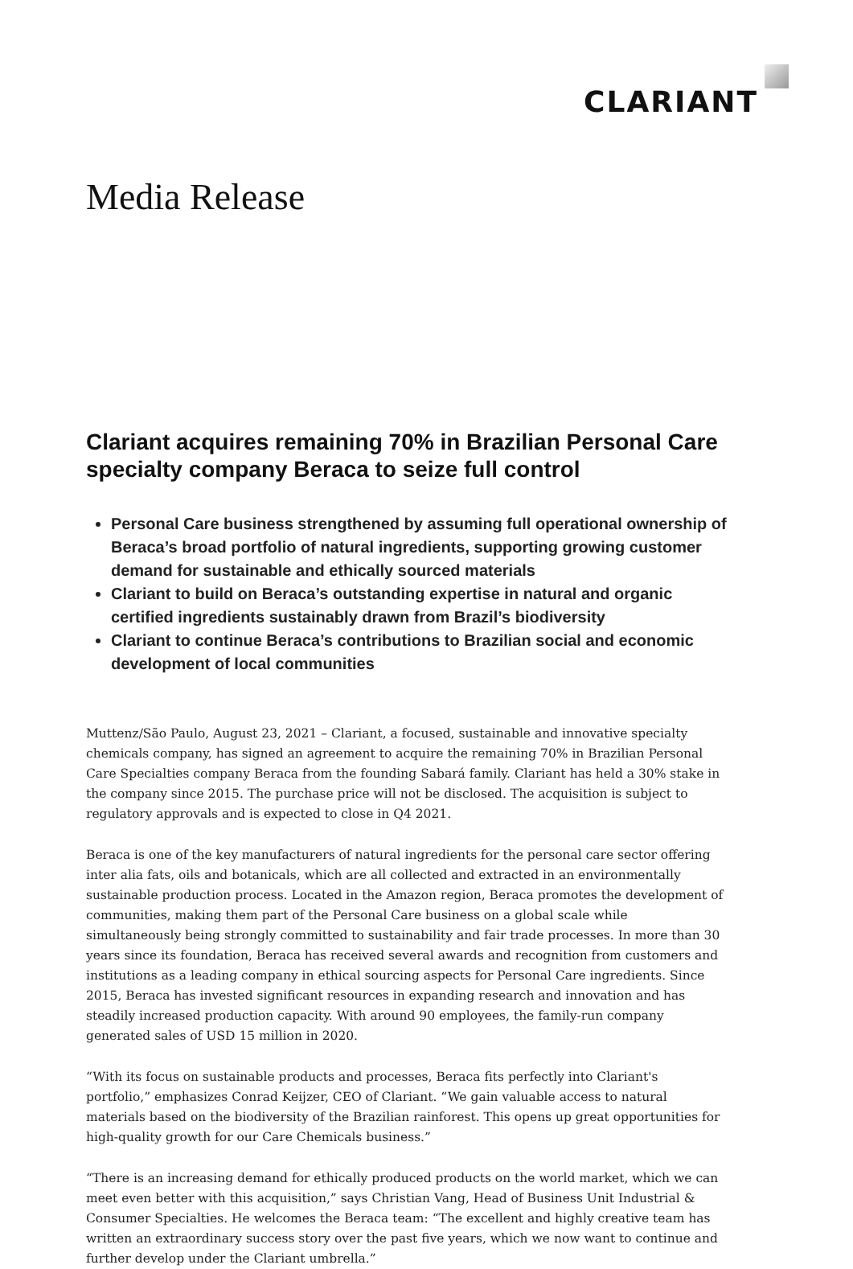CLARIANT
Media Release
Clariant acquires remaining 70% in Brazilian Personal Care specialty company Beraca to seize full control
Personal Care business strengthened by assuming full operational ownership of Beraca’s broad portfolio of natural ingredients, supporting growing customer demand for sustainable and ethically sourced materials
Clariant to build on Beraca’s outstanding expertise in natural and organic certified ingredients sustainably drawn from Brazil’s biodiversity
Clariant to continue Beraca’s contributions to Brazilian social and economic development of local communities
Muttenz/São Paulo, August 23, 2021 – Clariant, a focused, sustainable and innovative specialty chemicals company, has signed an agreement to acquire the remaining 70% in Brazilian Personal Care Specialties company Beraca from the founding Sabará family. Clariant has held a 30% stake in the company since 2015. The purchase price will not be disclosed. The acquisition is subject to regulatory approvals and is expected to close in Q4 2021.
Beraca is one of the key manufacturers of natural ingredients for the personal care sector offering inter alia fats, oils and botanicals, which are all collected and extracted in an environmentally sustainable production process. Located in the Amazon region, Beraca promotes the development of communities, making them part of the Personal Care business on a global scale while simultaneously being strongly committed to sustainability and fair trade processes. In more than 30 years since its foundation, Beraca has received several awards and recognition from customers and institutions as a leading company in ethical sourcing aspects for Personal Care ingredients. Since 2015, Beraca has invested significant resources in expanding research and innovation and has steadily increased production capacity. With around 90 employees, the family-run company generated sales of USD 15 million in 2020.
“With its focus on sustainable products and processes, Beraca fits perfectly into Clariant's portfolio,” emphasizes Conrad Keijzer, CEO of Clariant. “We gain valuable access to natural materials based on the biodiversity of the Brazilian rainforest. This opens up great opportunities for high-quality growth for our Care Chemicals business.”
“There is an increasing demand for ethically produced products on the world market, which we can meet even better with this acquisition,” says Christian Vang, Head of Business Unit Industrial & Consumer Specialties. He welcomes the Beraca team: “The excellent and highly creative team has written an extraordinary success story over the past five years, which we now want to continue and further develop under the Clariant umbrella.”